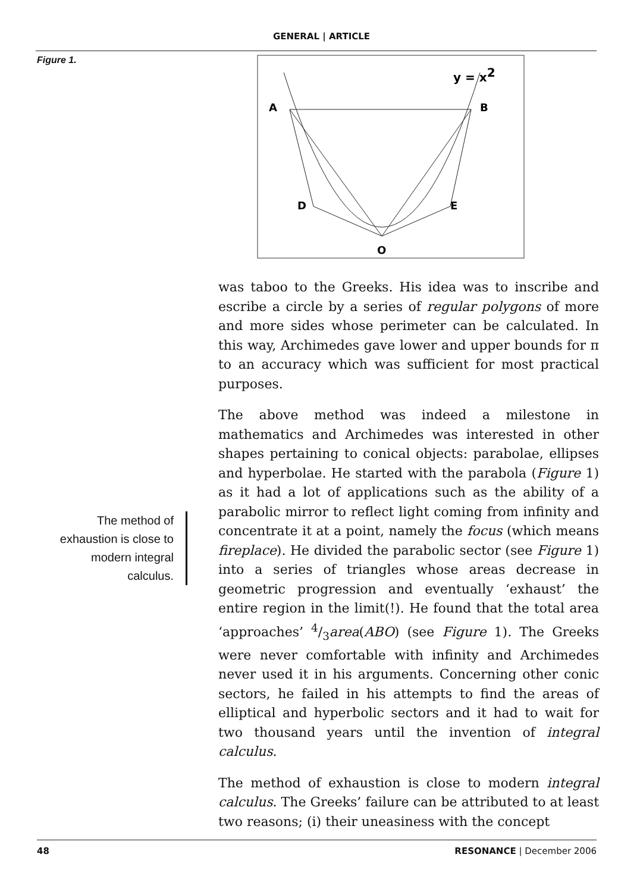GENERAL | ARTICLE
Figure 1.
The method of exhaustion is close to modern integral calculus.
A
B
D
E
O
y = x2
was taboo to the Greeks. His idea was to inscribe and escribe a circle by a series of regular polygons of more and more sides whose perimeter can be calculated. In this way, Archimedes gave lower and upper bounds for π to an accuracy which was sufficient for most practical purposes.
The above method was indeed a milestone in mathematics and Archimedes was interested in other shapes pertaining to conical objects: parabolae, ellipses and hyperbolae. He started with the parabola (Figure 1) as it had a lot of applications such as the ability of a parabolic mirror to reflect light coming from infinity and concentrate it at a point, namely the focus (which means fireplace). He divided the parabolic sector (see Figure 1) into a series of triangles whose areas decrease in geometric progression and eventually ‘exhaust’ the entire region in the limit(!). He found that the total area ‘approaches’ 4/3area(ABO) (see Figure 1). The Greeks were never comfortable with infinity and Archimedes never used it in his arguments. Concerning other conic sectors, he failed in his attempts to find the areas of elliptical and hyperbolic sectors and it had to wait for two thousand years until the invention of integral calculus.
The method of exhaustion is close to modern integral calculus. The Greeks’ failure can be attributed to at least two reasons; (i) their uneasiness with the concept
48 RESONANCE | December 2006